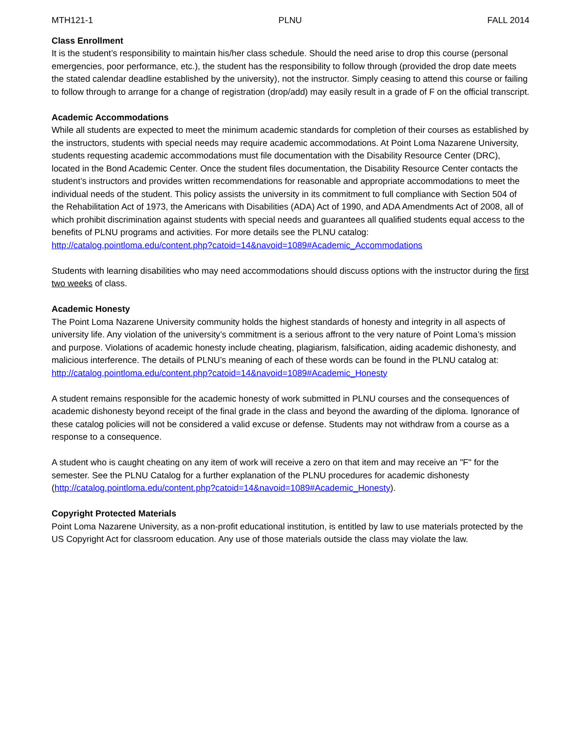MTH121-1 PLNU FALL 2014
Class Enrollment
It is the student’s responsibility to maintain his/her class schedule. Should the need arise to drop this course (personal emergencies, poor performance, etc.), the student has the responsibility to follow through (provided the drop date meets the stated calendar deadline established by the university), not the instructor. Simply ceasing to attend this course or failing to follow through to arrange for a change of registration (drop/add) may easily result in a grade of F on the official transcript.
Academic Accommodations
While all students are expected to meet the minimum academic standards for completion of their courses as established by the instructors, students with special needs may require academic accommodations. At Point Loma Nazarene University, students requesting academic accommodations must file documentation with the Disability Resource Center (DRC), located in the Bond Academic Center. Once the student files documentation, the Disability Resource Center contacts the student’s instructors and provides written recommendations for reasonable and appropriate accommodations to meet the individual needs of the student. This policy assists the university in its commitment to full compliance with Section 504 of the Rehabilitation Act of 1973, the Americans with Disabilities (ADA) Act of 1990, and ADA Amendments Act of 2008, all of which prohibit discrimination against students with special needs and guarantees all qualified students equal access to the benefits of PLNU programs and activities. For more details see the PLNU catalog: http://catalog.pointloma.edu/content.php?catoid=14&navoid=1089#Academic_Accommodations
Students with learning disabilities who may need accommodations should discuss options with the instructor during the first two weeks of class.
Academic Honesty
The Point Loma Nazarene University community holds the highest standards of honesty and integrity in all aspects of university life. Any violation of the university’s commitment is a serious affront to the very nature of Point Loma’s mission and purpose. Violations of academic honesty include cheating, plagiarism, falsification, aiding academic dishonesty, and malicious interference. The details of PLNU’s meaning of each of these words can be found in the PLNU catalog at:
http://catalog.pointloma.edu/content.php?catoid=14&navoid=1089#Academic_Honesty
A student remains responsible for the academic honesty of work submitted in PLNU courses and the consequences of academic dishonesty beyond receipt of the final grade in the class and beyond the awarding of the diploma. Ignorance of these catalog policies will not be considered a valid excuse or defense. Students may not withdraw from a course as a response to a consequence.
A student who is caught cheating on any item of work will receive a zero on that item and may receive an "F" for the semester. See the PLNU Catalog for a further explanation of the PLNU procedures for academic dishonesty (http://catalog.pointloma.edu/content.php?catoid=14&navoid=1089#Academic_Honesty).
Copyright Protected Materials
Point Loma Nazarene University, as a non-profit educational institution, is entitled by law to use materials protected by the US Copyright Act for classroom education. Any use of those materials outside the class may violate the law.